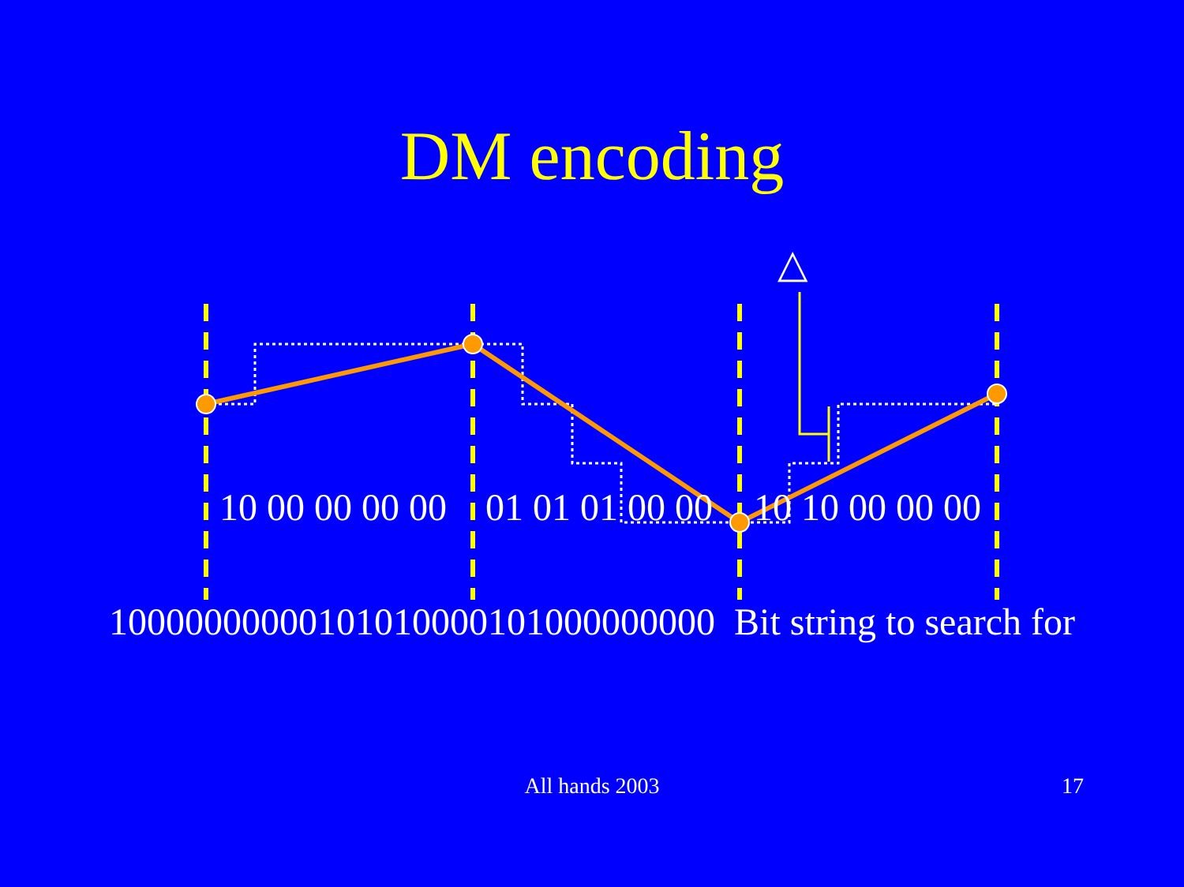DM encoding
△
10 00 00 00 00 01 01 01 00 00 10 10 00 00 00
10000000000101010000101000000000 Bit string to search for
All hands 2003 17